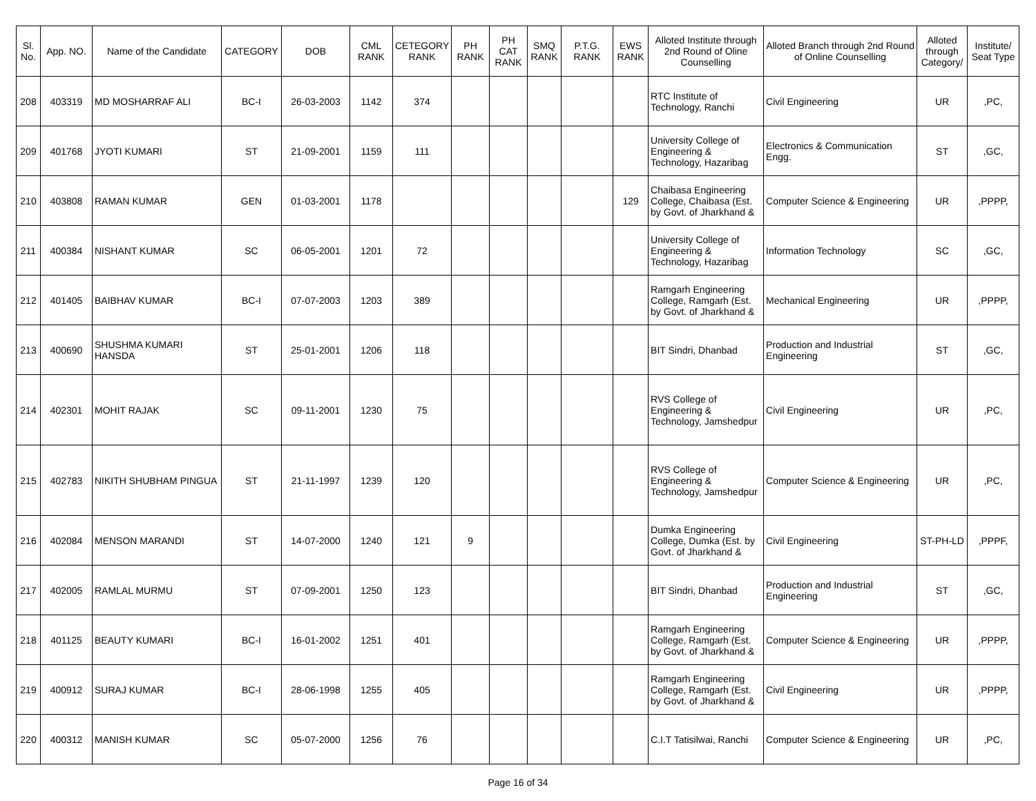| Sl. No. | App. NO. | Name of the Candidate | CATEGORY | DOB | CML RANK | CETEGORY RANK | PH RANK | PH CAT RANK | SMQ RANK | P.T.G. RANK | EWS RANK | Alloted Institute through 2nd Round of Oline Counselling | Alloted Branch through 2nd Round of Online Counselling | Alloted through Category/ | Institute/ Seat Type |
| --- | --- | --- | --- | --- | --- | --- | --- | --- | --- | --- | --- | --- | --- | --- | --- |
| 208 | 403319 | MD MOSHARRAF ALI | BC-I | 26-03-2003 | 1142 | 374 | | | | | | RTC Institute of Technology, Ranchi | Civil Engineering | UR | ,PC, |
| 209 | 401768 | JYOTI KUMARI | ST | 21-09-2001 | 1159 | 111 | | | | | | University College of Engineering & Technology, Hazaribag | Electronics & Communication Engg. | ST | ,GC, |
| 210 | 403808 | RAMAN KUMAR | GEN | 01-03-2001 | 1178 | | | | | | 129 | Chaibasa Engineering College, Chaibasa (Est. by Govt. of Jharkhand & | Computer Science & Engineering | UR | ,PPPP, |
| 211 | 400384 | NISHANT KUMAR | SC | 06-05-2001 | 1201 | 72 | | | | | | University College of Engineering & Technology, Hazaribag | Information Technology | SC | ,GC, |
| 212 | 401405 | BAIBHAV KUMAR | BC-I | 07-07-2003 | 1203 | 389 | | | | | | Ramgarh Engineering College, Ramgarh (Est. by Govt. of Jharkhand & | Mechanical Engineering | UR | ,PPPP, |
| 213 | 400690 | SHUSHMA KUMARI HANSDA | ST | 25-01-2001 | 1206 | 118 | | | | | | BIT Sindri, Dhanbad | Production and Industrial Engineering | ST | ,GC, |
| 214 | 402301 | MOHIT RAJAK | SC | 09-11-2001 | 1230 | 75 | | | | | | RVS College of Engineering & Technology, Jamshedpur | Civil Engineering | UR | ,PC, |
| 215 | 402783 | NIKITH SHUBHAM PINGUA | ST | 21-11-1997 | 1239 | 120 | | | | | | RVS College of Engineering & Technology, Jamshedpur | Computer Science & Engineering | UR | ,PC, |
| 216 | 402084 | MENSON MARANDI | ST | 14-07-2000 | 1240 | 121 | 9 | | | | | Dumka Engineering College, Dumka (Est. by Govt. of Jharkhand & | Civil Engineering | ST-PH-LD | ,PPPF, |
| 217 | 402005 | RAMLAL MURMU | ST | 07-09-2001 | 1250 | 123 | | | | | | BIT Sindri, Dhanbad | Production and Industrial Engineering | ST | ,GC, |
| 218 | 401125 | BEAUTY KUMARI | BC-I | 16-01-2002 | 1251 | 401 | | | | | | Ramgarh Engineering College, Ramgarh (Est. by Govt. of Jharkhand & | Computer Science & Engineering | UR | ,PPPP, |
| 219 | 400912 | SURAJ KUMAR | BC-I | 28-06-1998 | 1255 | 405 | | | | | | Ramgarh Engineering College, Ramgarh (Est. by Govt. of Jharkhand & | Civil Engineering | UR | ,PPPP, |
| 220 | 400312 | MANISH KUMAR | SC | 05-07-2000 | 1256 | 76 | | | | | | C.I.T Tatisilwai, Ranchi | Computer Science & Engineering | UR | ,PC, |
Page 16 of 34